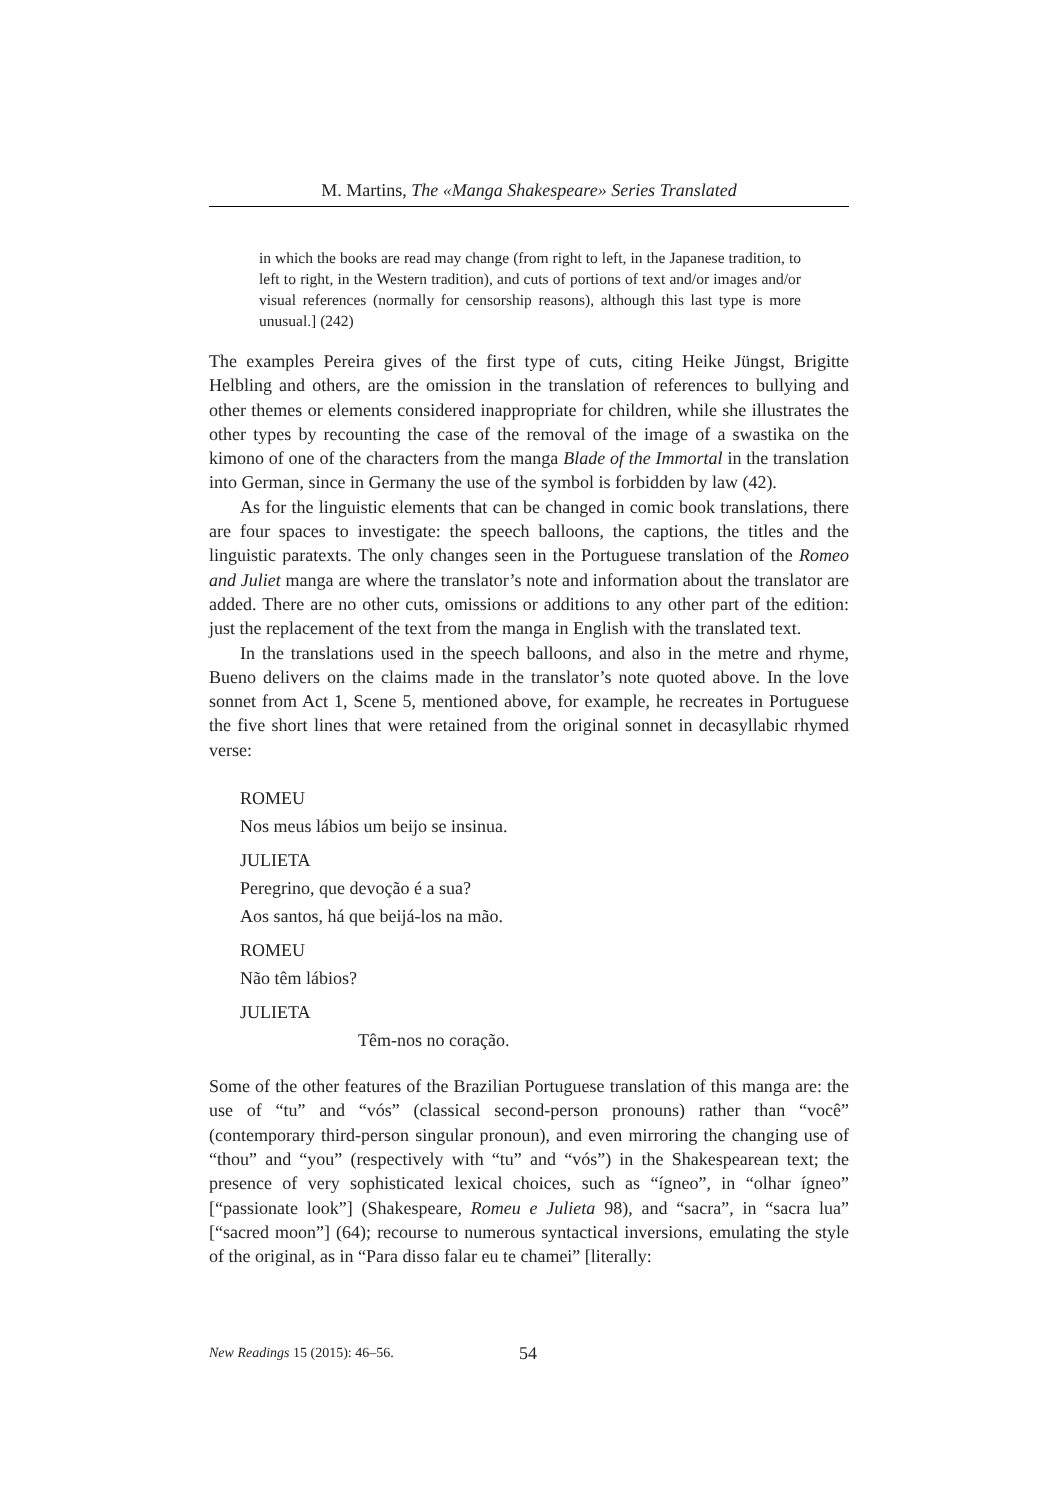M. Martins, The «Manga Shakespeare» Series Translated
in which the books are read may change (from right to left, in the Japanese tradition, to left to right, in the Western tradition), and cuts of portions of text and/or images and/or visual references (normally for censorship reasons), although this last type is more unusual.] (242)
The examples Pereira gives of the first type of cuts, citing Heike Jüngst, Brigitte Helbling and others, are the omission in the translation of references to bullying and other themes or elements considered inappropriate for children, while she illustrates the other types by recounting the case of the removal of the image of a swastika on the kimono of one of the characters from the manga Blade of the Immortal in the translation into German, since in Germany the use of the symbol is forbidden by law (42).
As for the linguistic elements that can be changed in comic book translations, there are four spaces to investigate: the speech balloons, the captions, the titles and the linguistic paratexts. The only changes seen in the Portuguese translation of the Romeo and Juliet manga are where the translator’s note and information about the translator are added. There are no other cuts, omissions or additions to any other part of the edition: just the replacement of the text from the manga in English with the translated text.
In the translations used in the speech balloons, and also in the metre and rhyme, Bueno delivers on the claims made in the translator’s note quoted above. In the love sonnet from Act 1, Scene 5, mentioned above, for example, he recreates in Portuguese the five short lines that were retained from the original sonnet in decasyllabic rhymed verse:
ROMEU
Nos meus lábios um beijo se insinua.
JULIETA
Peregrino, que devoção é a sua?
Aos santos, há que beijá-los na mão.
ROMEU
Não têm lábios?
JULIETA
Têm-nos no coração.
Some of the other features of the Brazilian Portuguese translation of this manga are: the use of “tu” and “vós” (classical second-person pronouns) rather than “você” (contemporary third-person singular pronoun), and even mirroring the changing use of “thou” and “you” (respectively with “tu” and “vós”) in the Shakespearean text; the presence of very sophisticated lexical choices, such as “ígneo”, in “olhar ígneo” [“passionate look”] (Shakespeare, Romeu e Julieta 98), and “sacra”, in “sacra lua” [“sacred moon”] (64); recourse to numerous syntactical inversions, emulating the style of the original, as in “Para disso falar eu te chamei” [literally:
New Readings 15 (2015): 46–56. 54